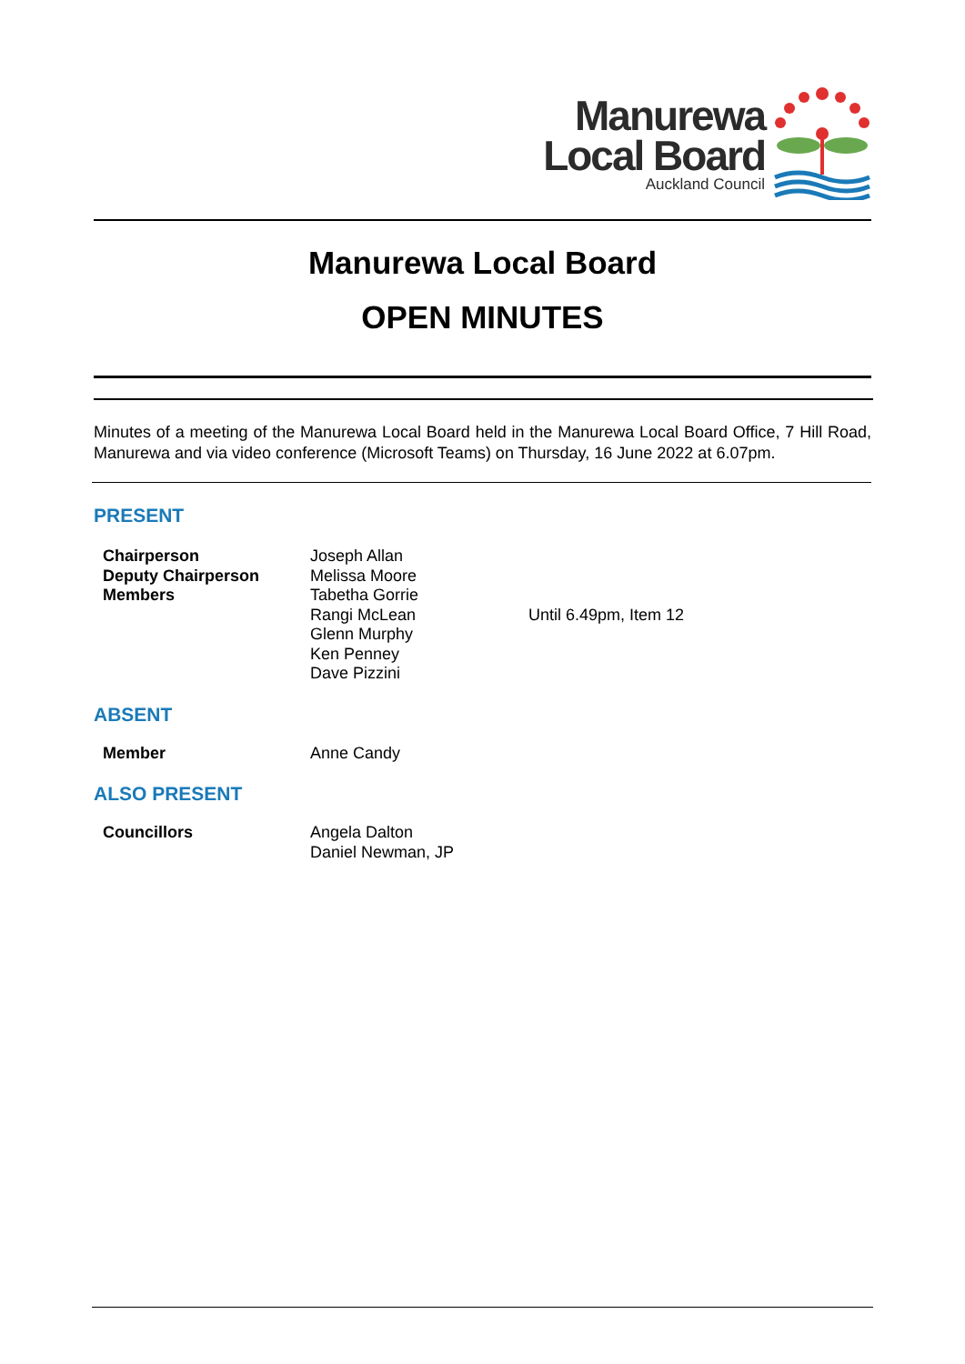Manurewa
Local Board
Auckland Council
Manurewa Local Board
OPEN MINUTES
Minutes of a meeting of the Manurewa Local Board held in the Manurewa Local Board Office, 7 Hill Road, Manurewa and via video conference (Microsoft Teams) on Thursday, 16 June 2022 at 6.07pm.
PRESENT
| Chairperson | Joseph Allan | |
| Deputy Chairperson | Melissa Moore | |
| Members | Tabetha Gorrie | |
| | Rangi McLean | Until 6.49pm, Item 12 |
| | Glenn Murphy | |
| | Ken Penney | |
| | Dave Pizzini | |
ABSENT
| Member | Anne Candy |
ALSO PRESENT
| Councillors | Angela Dalton |
| | Daniel Newman, JP |